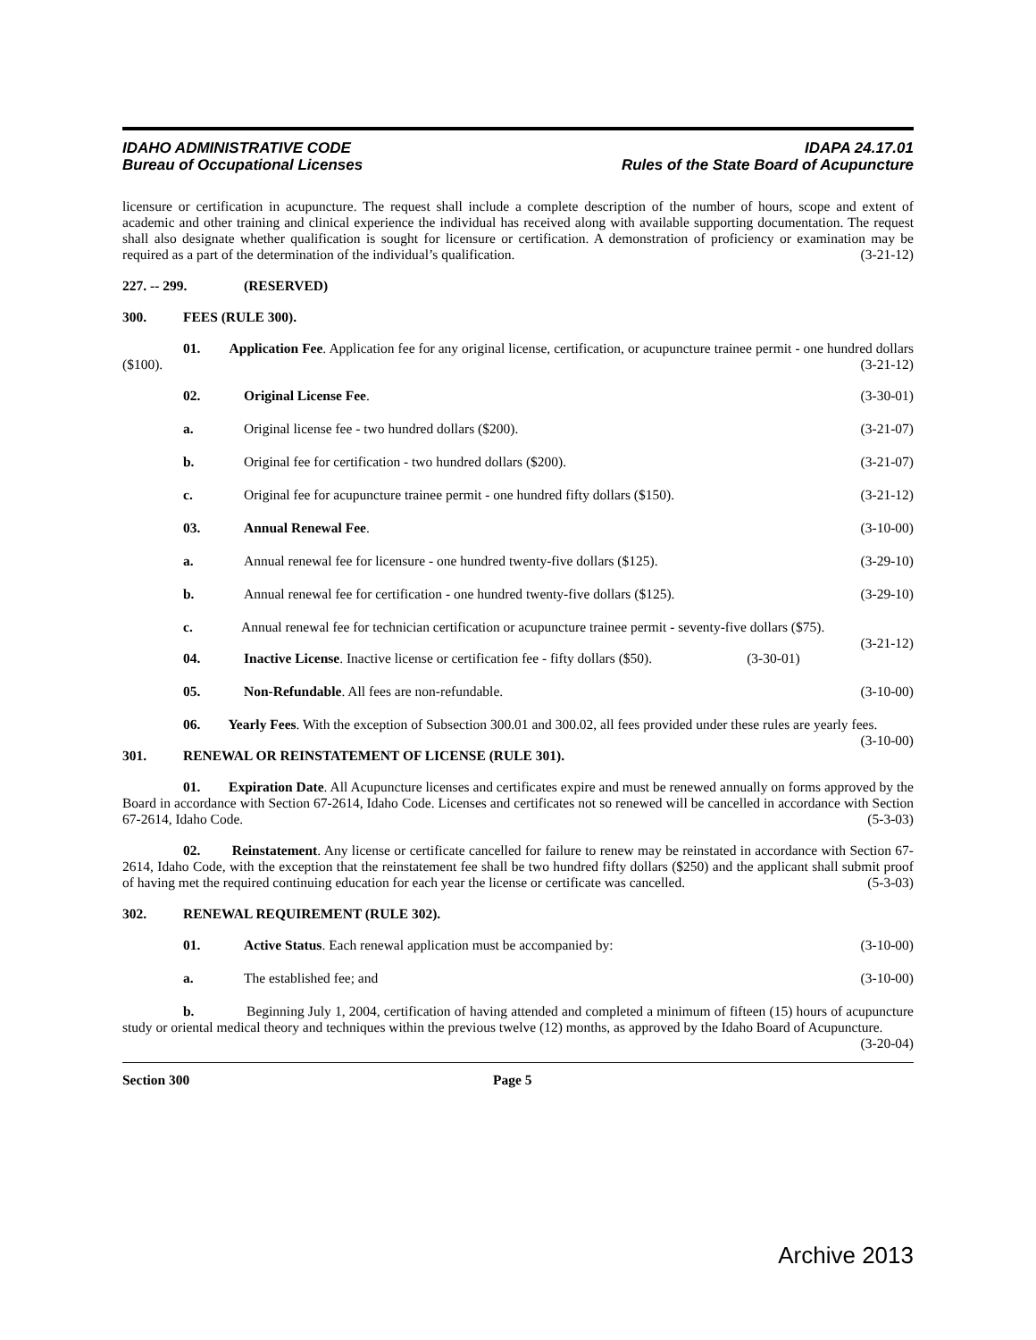IDAHO ADMINISTRATIVE CODE
Bureau of Occupational Licenses
IDAPA 24.17.01
Rules of the State Board of Acupuncture
licensure or certification in acupuncture. The request shall include a complete description of the number of hours, scope and extent of academic and other training and clinical experience the individual has received along with available supporting documentation. The request shall also designate whether qualification is sought for licensure or certification. A demonstration of proficiency or examination may be required as a part of the determination of the individual’s qualification. (3-21-12)
227. -- 299. (RESERVED)
300. FEES (RULE 300).
01. Application Fee. Application fee for any original license, certification, or acupuncture trainee permit - one hundred dollars ($100). (3-21-12)
02. Original License Fee. (3-30-01)
a. Original license fee - two hundred dollars ($200). (3-21-07)
b. Original fee for certification - two hundred dollars ($200). (3-21-07)
c. Original fee for acupuncture trainee permit - one hundred fifty dollars ($150). (3-21-12)
03. Annual Renewal Fee. (3-10-00)
a. Annual renewal fee for licensure - one hundred twenty-five dollars ($125). (3-29-10)
b. Annual renewal fee for certification - one hundred twenty-five dollars ($125). (3-29-10)
c. Annual renewal fee for technician certification or acupuncture trainee permit - seventy-five dollars ($75). (3-21-12)
04. Inactive License. Inactive license or certification fee - fifty dollars ($50). (3-30-01)
05. Non-Refundable. All fees are non-refundable. (3-10-00)
06. Yearly Fees. With the exception of Subsection 300.01 and 300.02, all fees provided under these rules are yearly fees. (3-10-00)
301. RENEWAL OR REINSTATEMENT OF LICENSE (RULE 301).
01. Expiration Date. All Acupuncture licenses and certificates expire and must be renewed annually on forms approved by the Board in accordance with Section 67-2614, Idaho Code. Licenses and certificates not so renewed will be cancelled in accordance with Section 67-2614, Idaho Code. (5-3-03)
02. Reinstatement. Any license or certificate cancelled for failure to renew may be reinstated in accordance with Section 67-2614, Idaho Code, with the exception that the reinstatement fee shall be two hundred fifty dollars ($250) and the applicant shall submit proof of having met the required continuing education for each year the license or certificate was cancelled. (5-3-03)
302. RENEWAL REQUIREMENT (RULE 302).
01. Active Status. Each renewal application must be accompanied by: (3-10-00)
a. The established fee; and (3-10-00)
b. Beginning July 1, 2004, certification of having attended and completed a minimum of fifteen (15) hours of acupuncture study or oriental medical theory and techniques within the previous twelve (12) months, as approved by the Idaho Board of Acupuncture. (3-20-04)
Section 300 Page 5
Archive 2013